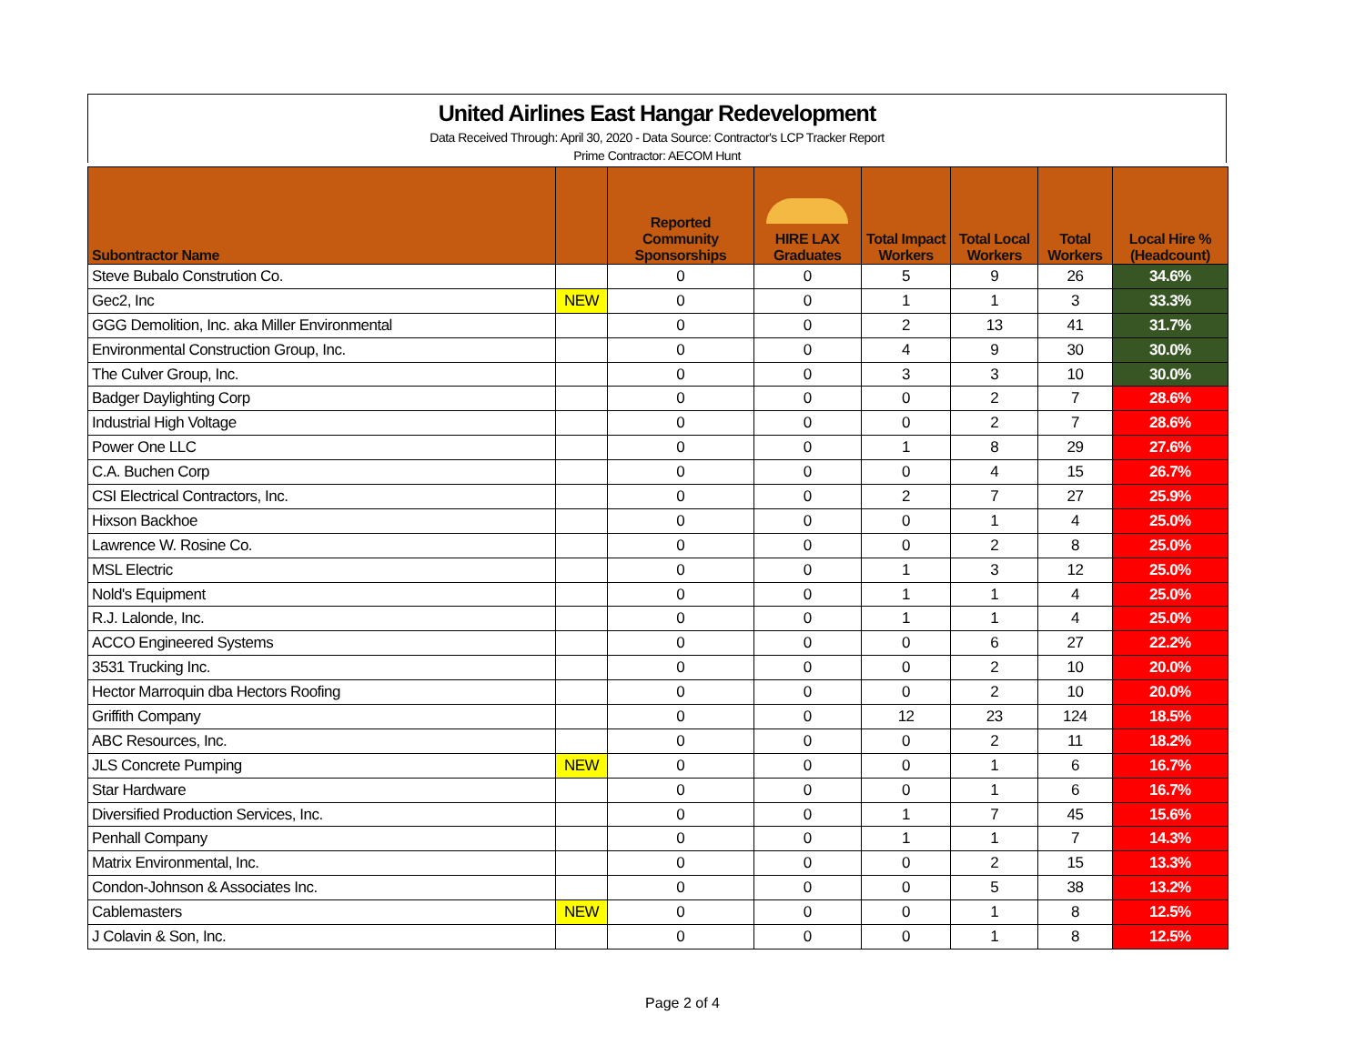United Airlines East Hangar Redevelopment
Data Received Through: April 30, 2020 - Data Source: Contractor's LCP Tracker Report
Prime Contractor: AECOM Hunt
| Subontractor Name | | Reported Community Sponsorships | HIRE LAX Graduates | Total Impact Workers | Total Local Workers | Total Workers | Local Hire % (Headcount) |
| --- | --- | --- | --- | --- | --- | --- | --- |
| Steve Bubalo Constrution Co. | | 0 | 0 | 5 | 9 | 26 | 34.6% |
| Gec2, Inc | NEW | 0 | 0 | 1 | 1 | 3 | 33.3% |
| GGG Demolition, Inc. aka Miller Environmental | | 0 | 0 | 2 | 13 | 41 | 31.7% |
| Environmental Construction Group, Inc. | | 0 | 0 | 4 | 9 | 30 | 30.0% |
| The Culver Group, Inc. | | 0 | 0 | 3 | 3 | 10 | 30.0% |
| Badger Daylighting Corp | | 0 | 0 | 0 | 2 | 7 | 28.6% |
| Industrial High Voltage | | 0 | 0 | 0 | 2 | 7 | 28.6% |
| Power One LLC | | 0 | 0 | 1 | 8 | 29 | 27.6% |
| C.A. Buchen Corp | | 0 | 0 | 0 | 4 | 15 | 26.7% |
| CSI Electrical Contractors, Inc. | | 0 | 0 | 2 | 7 | 27 | 25.9% |
| Hixson Backhoe | | 0 | 0 | 0 | 1 | 4 | 25.0% |
| Lawrence W. Rosine Co. | | 0 | 0 | 0 | 2 | 8 | 25.0% |
| MSL Electric | | 0 | 0 | 1 | 3 | 12 | 25.0% |
| Nold's Equipment | | 0 | 0 | 1 | 1 | 4 | 25.0% |
| R.J. Lalonde, Inc. | | 0 | 0 | 1 | 1 | 4 | 25.0% |
| ACCO Engineered Systems | | 0 | 0 | 0 | 6 | 27 | 22.2% |
| 3531 Trucking Inc. | | 0 | 0 | 0 | 2 | 10 | 20.0% |
| Hector Marroquin dba Hectors Roofing | | 0 | 0 | 0 | 2 | 10 | 20.0% |
| Griffith Company | | 0 | 0 | 12 | 23 | 124 | 18.5% |
| ABC Resources, Inc. | | 0 | 0 | 0 | 2 | 11 | 18.2% |
| JLS Concrete Pumping | NEW | 0 | 0 | 0 | 1 | 6 | 16.7% |
| Star Hardware | | 0 | 0 | 0 | 1 | 6 | 16.7% |
| Diversified Production Services, Inc. | | 0 | 0 | 1 | 7 | 45 | 15.6% |
| Penhall Company | | 0 | 0 | 1 | 1 | 7 | 14.3% |
| Matrix Environmental, Inc. | | 0 | 0 | 0 | 2 | 15 | 13.3% |
| Condon-Johnson & Associates Inc. | | 0 | 0 | 0 | 5 | 38 | 13.2% |
| Cablemasters | NEW | 0 | 0 | 0 | 1 | 8 | 12.5% |
| J Colavin & Son, Inc. | | 0 | 0 | 0 | 1 | 8 | 12.5% |
Page 2 of 4